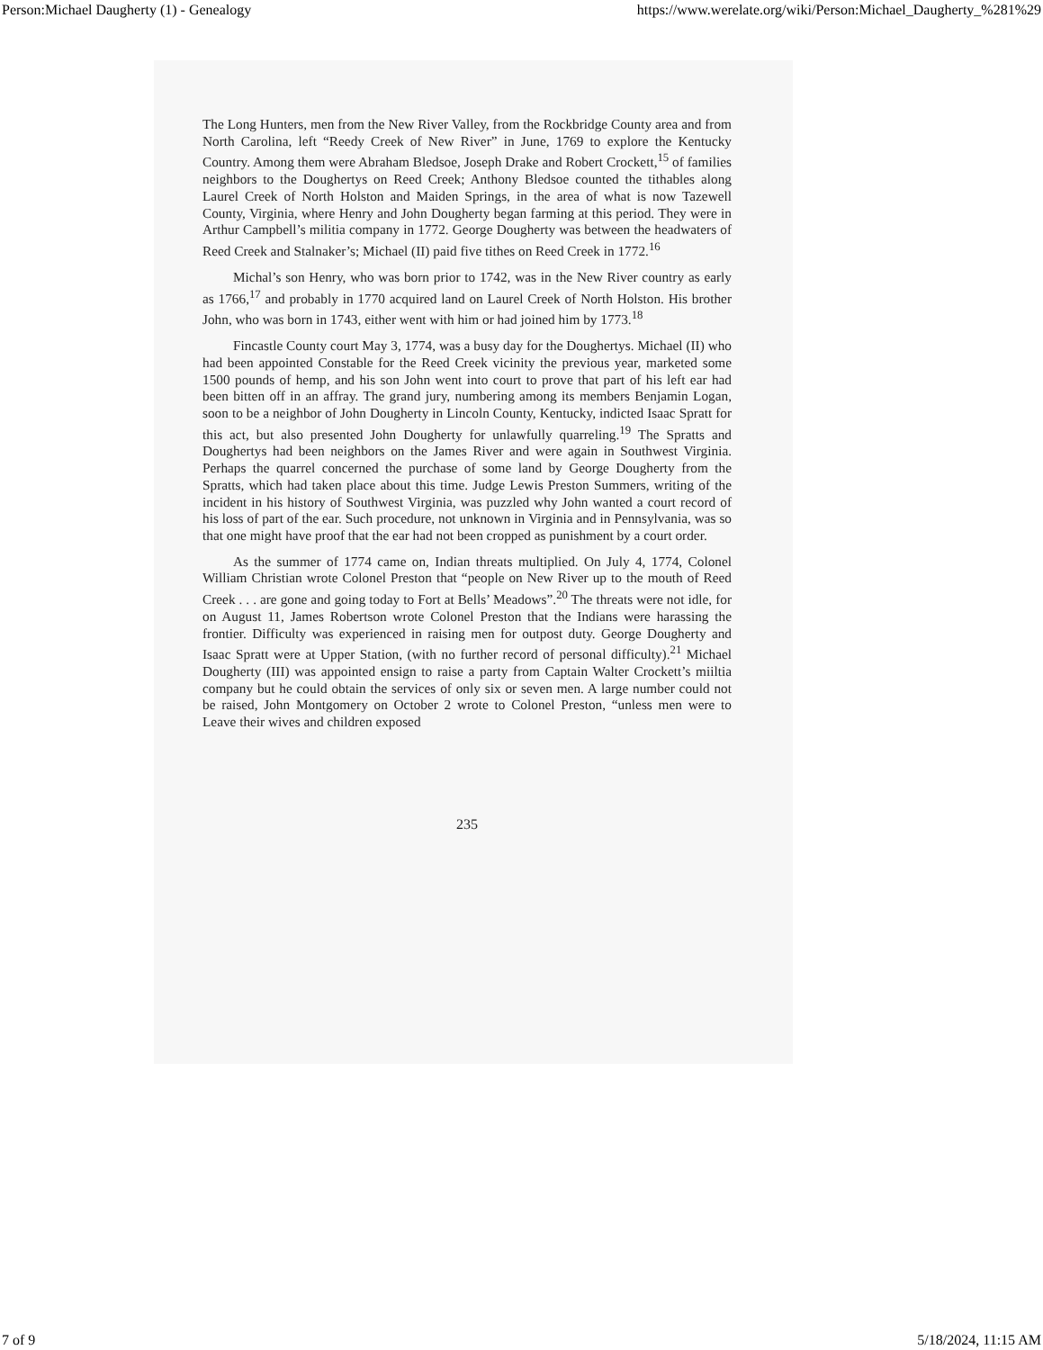Person:Michael Daugherty (1) - Genealogy https://www.werelate.org/wiki/Person:Michael_Daugherty_%281%29
The Long Hunters, men from the New River Valley, from the Rockbridge County area and from North Carolina, left “Reedy Creek of New River” in June, 1769 to explore the Kentucky Country. Among them were Abraham Bledsoe, Joseph Drake and Robert Crockett,<sup>15</sup> of families neighbors to the Doughertys on Reed Creek; Anthony Bledsoe counted the tithables along Laurel Creek of North Holston and Maiden Springs, in the area of what is now Tazewell County, Virginia, where Henry and John Dougherty began farming at this period. They were in Arthur Campbell’s militia company in 1772. George Dougherty was between the headwaters of Reed Creek and Stalnaker’s; Michael (II) paid five tithes on Reed Creek in 1772.<sup>16</sup>
Michal’s son Henry, who was born prior to 1742, was in the New River country as early as 1766,<sup>17</sup> and probably in 1770 acquired land on Laurel Creek of North Holston. His brother John, who was born in 1743, either went with him or had joined him by 1773.<sup>18</sup>
Fincastle County court May 3, 1774, was a busy day for the Doughertys. Michael (II) who had been appointed Constable for the Reed Creek vicinity the previous year, marketed some 1500 pounds of hemp, and his son John went into court to prove that part of his left ear had been bitten off in an affray. The grand jury, numbering among its members Benjamin Logan, soon to be a neighbor of John Dougherty in Lincoln County, Kentucky, indicted Isaac Spratt for this act, but also presented John Dougherty for unlawfully quarreling.<sup>19</sup> The Spratts and Doughertys had been neighbors on the James River and were again in Southwest Virginia. Perhaps the quarrel concerned the purchase of some land by George Dougherty from the Spratts, which had taken place about this time. Judge Lewis Preston Summers, writing of the incident in his history of Southwest Virginia, was puzzled why John wanted a court record of his loss of part of the ear. Such procedure, not unknown in Virginia and in Pennsylvania, was so that one might have proof that the ear had not been cropped as punishment by a court order.
As the summer of 1774 came on, Indian threats multiplied. On July 4, 1774, Colonel William Christian wrote Colonel Preston that “people on New River up to the mouth of Reed Creek . . . are gone and going today to Fort at Bells’ Meadows”.<sup>20</sup> The threats were not idle, for on August 11, James Robertson wrote Colonel Preston that the Indians were harassing the frontier. Difficulty was experienced in raising men for outpost duty. George Dougherty and Isaac Spratt were at Upper Station, (with no further record of personal difficulty).<sup>21</sup> Michael Dougherty (III) was appointed ensign to raise a party from Captain Walter Crockett’s miiltia company but he could obtain the services of only six or seven men. A large number could not be raised, John Montgomery on October 2 wrote to Colonel Preston, “unless men were to Leave their wives and children exposed
235
7 of 9 5/18/2024, 11:15 AM